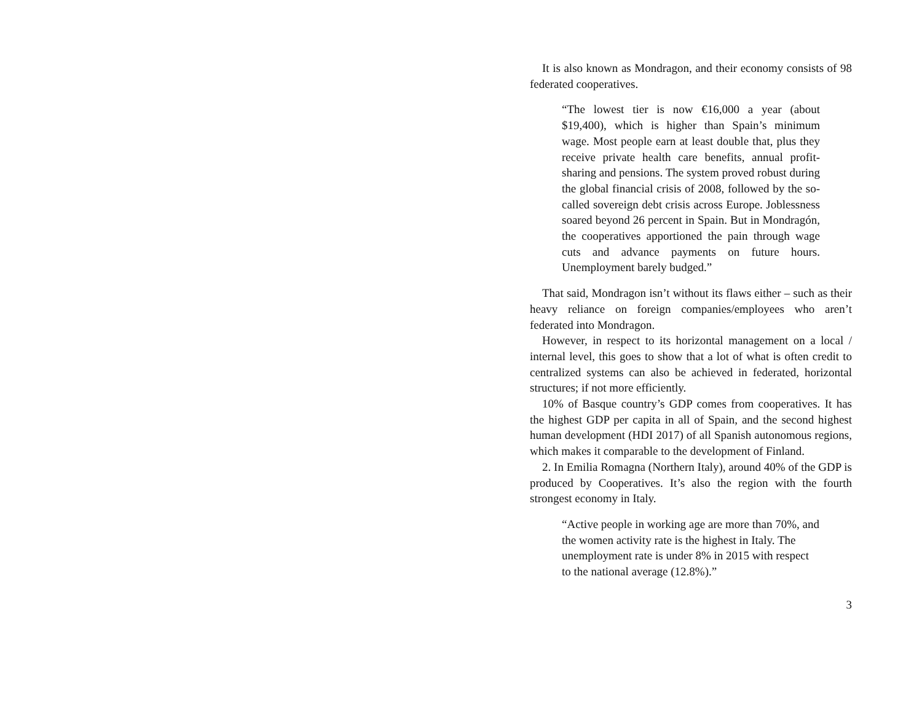It is also known as Mondragon, and their economy consists of 98 federated cooperatives.
“The lowest tier is now €16,000 a year (about $19,400), which is higher than Spain’s minimum wage. Most people earn at least double that, plus they receive private health care benefits, annual profit-sharing and pensions. The system proved robust during the global financial crisis of 2008, followed by the so-called sovereign debt crisis across Europe. Joblessness soared beyond 26 percent in Spain. But in Mondragón, the cooperatives apportioned the pain through wage cuts and advance payments on future hours. Unemployment barely budged.”
That said, Mondragon isn’t without its flaws either – such as their heavy reliance on foreign companies/employees who aren’t federated into Mondragon.
However, in respect to its horizontal management on a local / internal level, this goes to show that a lot of what is often credit to centralized systems can also be achieved in federated, horizontal structures; if not more efficiently.
10% of Basque country’s GDP comes from cooperatives. It has the highest GDP per capita in all of Spain, and the second highest human development (HDI 2017) of all Spanish autonomous regions, which makes it comparable to the development of Finland.
2. In Emilia Romagna (Northern Italy), around 40% of the GDP is produced by Cooperatives. It’s also the region with the fourth strongest economy in Italy.
“Active people in working age are more than 70%, and the women activity rate is the highest in Italy. The unemployment rate is under 8% in 2015 with respect to the national average (12.8%).”
3